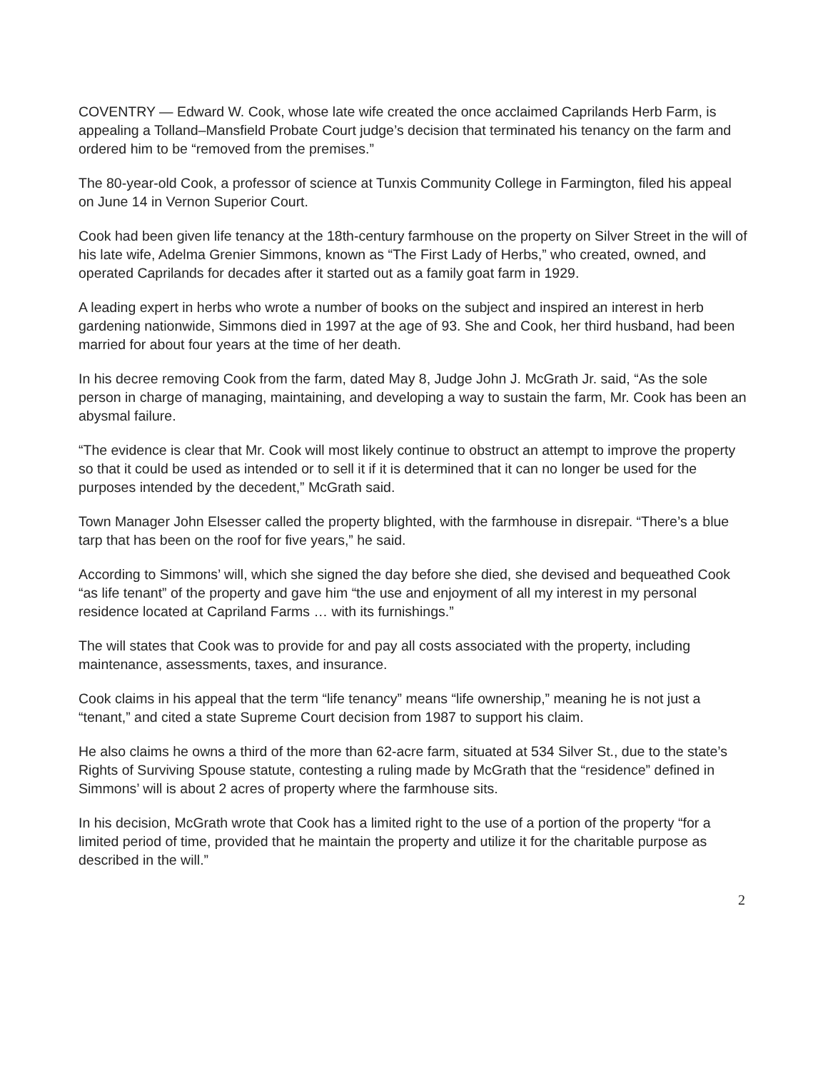COVENTRY — Edward W. Cook, whose late wife created the once acclaimed Caprilands Herb Farm, is appealing a Tolland–Mansfield Probate Court judge’s decision that terminated his tenancy on the farm and ordered him to be “removed from the premises.”
The 80-year-old Cook, a professor of science at Tunxis Community College in Farmington, filed his appeal on June 14 in Vernon Superior Court.
Cook had been given life tenancy at the 18th-century farmhouse on the property on Silver Street in the will of his late wife, Adelma Grenier Simmons, known as “The First Lady of Herbs,” who created, owned, and operated Caprilands for decades after it started out as a family goat farm in 1929.
A leading expert in herbs who wrote a number of books on the subject and inspired an interest in herb gardening nationwide, Simmons died in 1997 at the age of 93. She and Cook, her third husband, had been married for about four years at the time of her death.
In his decree removing Cook from the farm, dated May 8, Judge John J. McGrath Jr. said, “As the sole person in charge of managing, maintaining, and developing a way to sustain the farm, Mr. Cook has been an abysmal failure.
“The evidence is clear that Mr. Cook will most likely continue to obstruct an attempt to improve the property so that it could be used as intended or to sell it if it is determined that it can no longer be used for the purposes intended by the decedent,” McGrath said.
Town Manager John Elsesser called the property blighted, with the farmhouse in disrepair. “There’s a blue tarp that has been on the roof for five years,” he said.
According to Simmons’ will, which she signed the day before she died, she devised and bequeathed Cook “as life tenant” of the property and gave him “the use and enjoyment of all my interest in my personal residence located at Capriland Farms … with its furnishings.”
The will states that Cook was to provide for and pay all costs associated with the property, including maintenance, assessments, taxes, and insurance.
Cook claims in his appeal that the term “life tenancy” means “life ownership,” meaning he is not just a “tenant,” and cited a state Supreme Court decision from 1987 to support his claim.
He also claims he owns a third of the more than 62-acre farm, situated at 534 Silver St., due to the state’s Rights of Surviving Spouse statute, contesting a ruling made by McGrath that the “residence” defined in Simmons’ will is about 2 acres of property where the farmhouse sits.
In his decision, McGrath wrote that Cook has a limited right to the use of a portion of the property “for a limited period of time, provided that he maintain the property and utilize it for the charitable purpose as described in the will.”
2